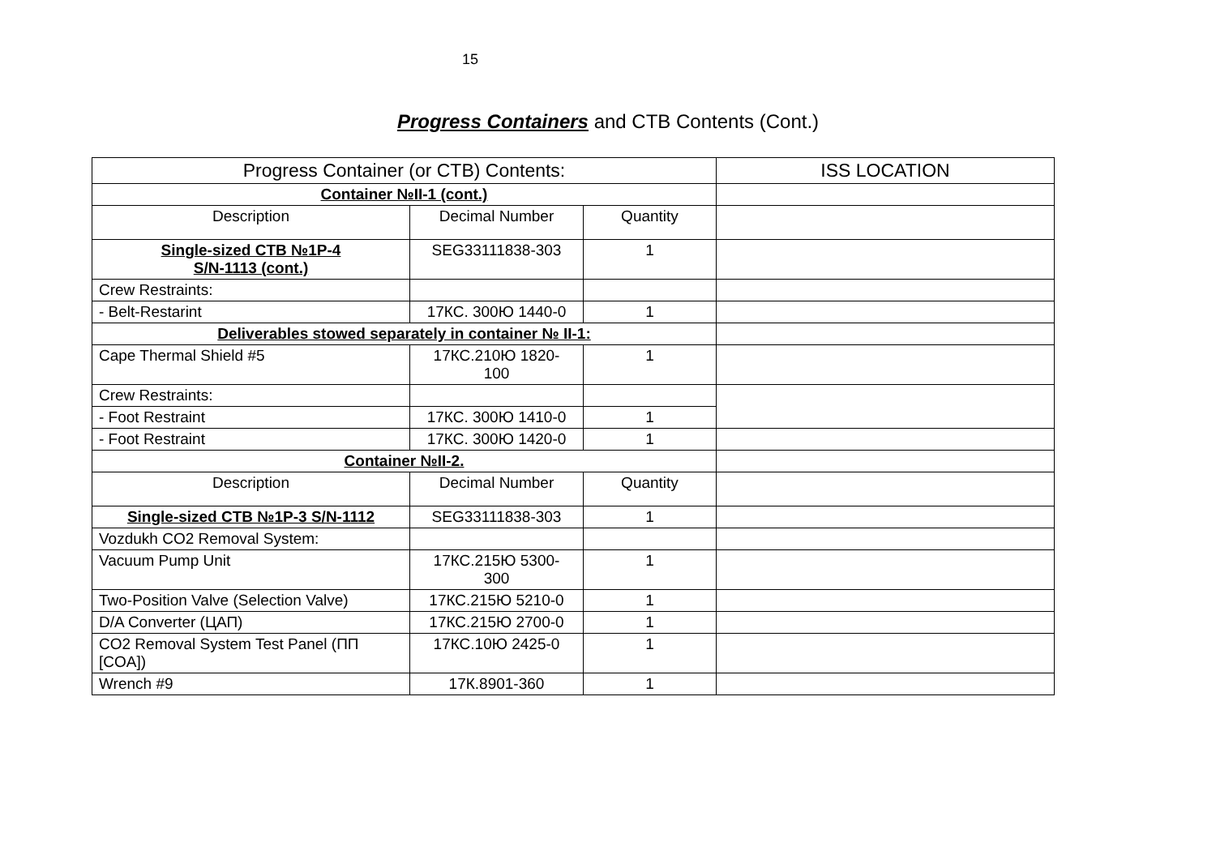15
Progress Containers and CTB Contents (Cont.)
| Progress Container (or CTB) Contents: | | | ISS LOCATION |
| Container №II-1 (cont.) | | | |
| Description | Decimal Number | Quantity | |
| Single-sized CTB №1P-4 S/N-1113 (cont.) | SEG33111838-303 | 1 | |
| Crew Restraints: | | | |
| - Belt-Restarint | 17КС. 300Ю 1440-0 | 1 | |
| Deliverables stowed separately in container № II-1: | | | |
| Cape Thermal Shield #5 | 17КС.210Ю 1820- 100 | 1 | |
| Crew Restraints: | | | |
| - Foot Restraint | 17КС. 300Ю 1410-0 | 1 | |
| - Foot Restraint | 17КС. 300Ю 1420-0 | 1 | |
| Container №II-2. | | | |
| Description | Decimal Number | Quantity | |
| Single-sized CTB №1P-3 S/N-1112 | SEG33111838-303 | 1 | |
| Vozdukh CO2 Removal System: | | | |
| Vacuum Pump Unit | 17КС.215Ю 5300- 300 | 1 | |
| Two-Position Valve (Selection Valve) | 17КС.215Ю 5210-0 | 1 | |
| D/A Converter (ЦАП) | 17КС.215Ю 2700-0 | 1 | |
| CO2 Removal System Test Panel (ПП [COA]) | 17КС.10Ю 2425-0 | 1 | |
| Wrench #9 | 17К.8901-360 | 1 | |